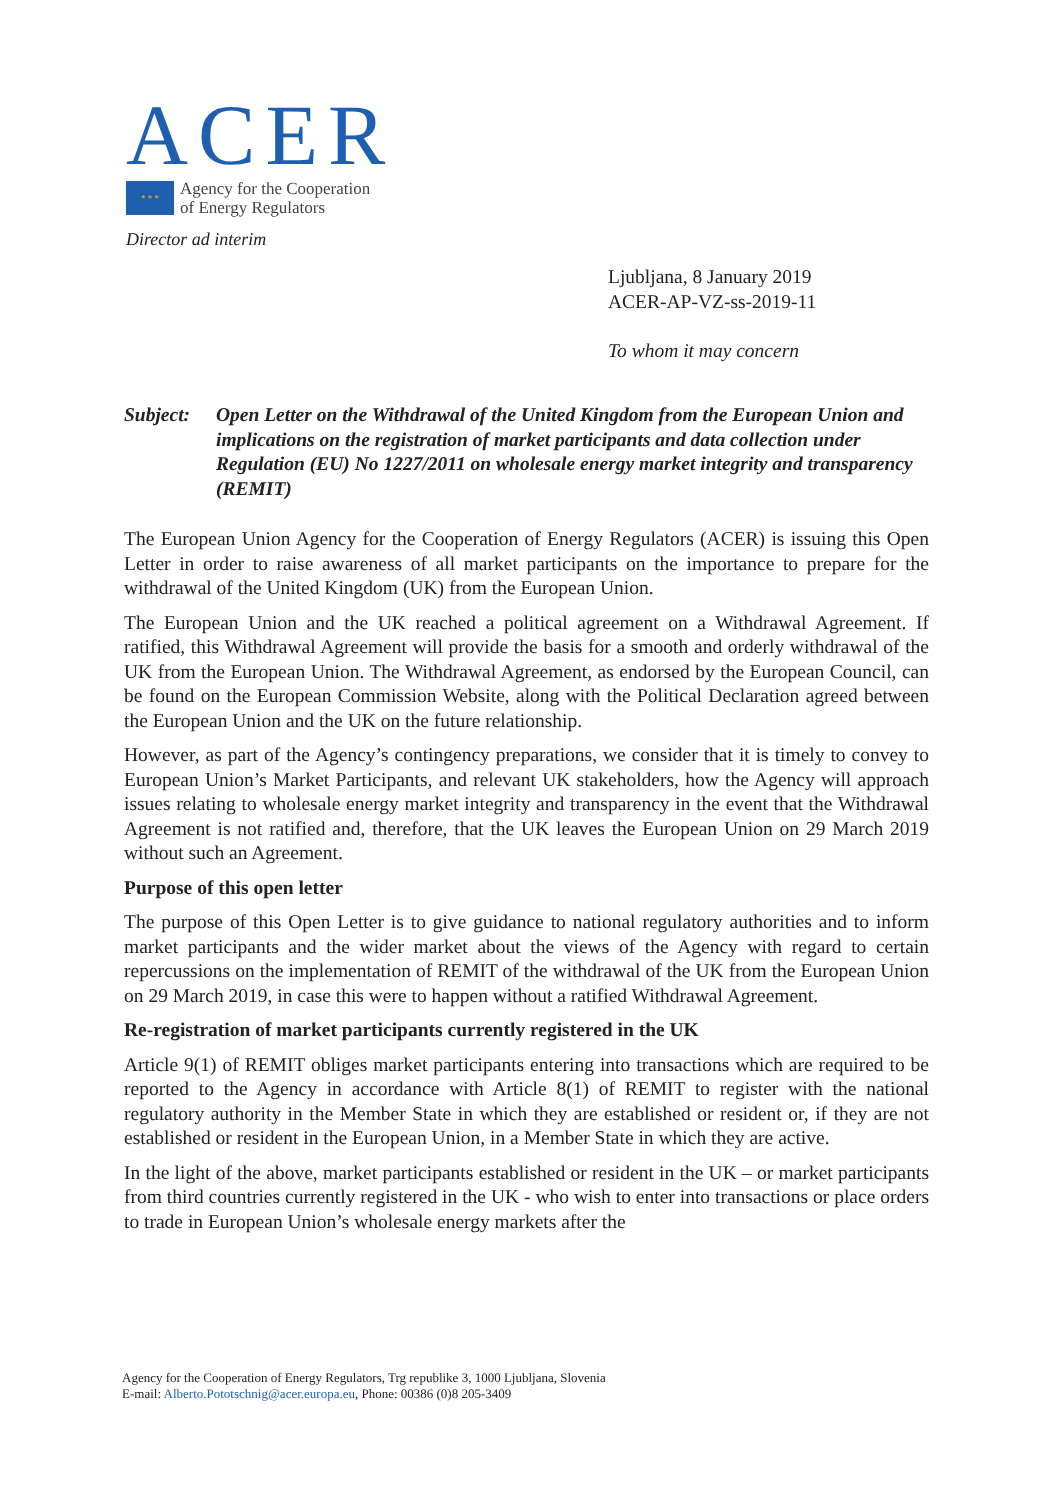ACER
* * *
Agency for the Cooperation
of Energy Regulators
Director ad interim
Ljubljana, 8 January 2019
ACER-AP-VZ-ss-2019-11
To whom it may concern
Subject: Open Letter on the Withdrawal of the United Kingdom from the European Union and implications on the registration of market participants and data collection under Regulation (EU) No 1227/2011 on wholesale energy market integrity and transparency (REMIT)
The European Union Agency for the Cooperation of Energy Regulators (ACER) is issuing this Open Letter in order to raise awareness of all market participants on the importance to prepare for the withdrawal of the United Kingdom (UK) from the European Union.
The European Union and the UK reached a political agreement on a Withdrawal Agreement. If ratified, this Withdrawal Agreement will provide the basis for a smooth and orderly withdrawal of the UK from the European Union. The Withdrawal Agreement, as endorsed by the European Council, can be found on the European Commission Website, along with the Political Declaration agreed between the European Union and the UK on the future relationship.
However, as part of the Agency’s contingency preparations, we consider that it is timely to convey to European Union’s Market Participants, and relevant UK stakeholders, how the Agency will approach issues relating to wholesale energy market integrity and transparency in the event that the Withdrawal Agreement is not ratified and, therefore, that the UK leaves the European Union on 29 March 2019 without such an Agreement.
Purpose of this open letter
The purpose of this Open Letter is to give guidance to national regulatory authorities and to inform market participants and the wider market about the views of the Agency with regard to certain repercussions on the implementation of REMIT of the withdrawal of the UK from the European Union on 29 March 2019, in case this were to happen without a ratified Withdrawal Agreement.
Re-registration of market participants currently registered in the UK
Article 9(1) of REMIT obliges market participants entering into transactions which are required to be reported to the Agency in accordance with Article 8(1) of REMIT to register with the national regulatory authority in the Member State in which they are established or resident or, if they are not established or resident in the European Union, in a Member State in which they are active.
In the light of the above, market participants established or resident in the UK – or market participants from third countries currently registered in the UK - who wish to enter into transactions or place orders to trade in European Union’s wholesale energy markets after the
Agency for the Cooperation of Energy Regulators, Trg republike 3, 1000 Ljubljana, Slovenia
E-mail: Alberto.Pototschnig@acer.europa.eu, Phone: 00386 (0)8 205-3409